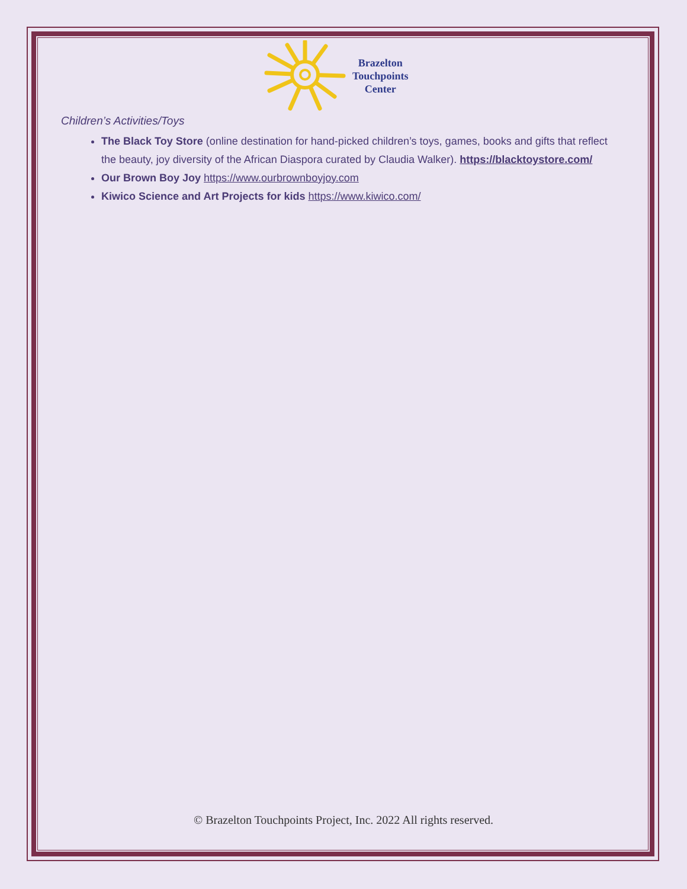Brazelton
Touchpoints
Center
Children’s Activities/Toys
The Black Toy Store (online destination for hand-picked children’s toys, games, books and gifts that reflect the beauty, joy diversity of the African Diaspora curated by Claudia Walker). https://blacktoystore.com/
Our Brown Boy Joy https://www.ourbrownboyjoy.com
Kiwico Science and Art Projects for kids https://www.kiwico.com/
© Brazelton Touchpoints Project, Inc. 2022 All rights reserved.